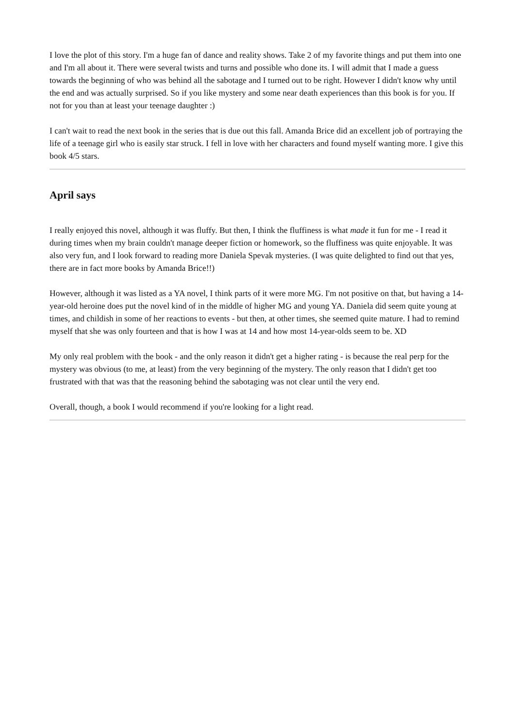I love the plot of this story. I'm a huge fan of dance and reality shows. Take 2 of my favorite things and put them into one and I'm all about it. There were several twists and turns and possible who done its. I will admit that I made a guess towards the beginning of who was behind all the sabotage and I turned out to be right. However I didn't know why until the end and was actually surprised. So if you like mystery and some near death experiences than this book is for you. If not for you than at least your teenage daughter :)
I can't wait to read the next book in the series that is due out this fall. Amanda Brice did an excellent job of portraying the life of a teenage girl who is easily star struck. I fell in love with her characters and found myself wanting more. I give this book 4/5 stars.
April says
I really enjoyed this novel, although it was fluffy. But then, I think the fluffiness is what made it fun for me - I read it during times when my brain couldn't manage deeper fiction or homework, so the fluffiness was quite enjoyable. It was also very fun, and I look forward to reading more Daniela Spevak mysteries. (I was quite delighted to find out that yes, there are in fact more books by Amanda Brice!!)
However, although it was listed as a YA novel, I think parts of it were more MG. I'm not positive on that, but having a 14-year-old heroine does put the novel kind of in the middle of higher MG and young YA. Daniela did seem quite young at times, and childish in some of her reactions to events - but then, at other times, she seemed quite mature. I had to remind myself that she was only fourteen and that is how I was at 14 and how most 14-year-olds seem to be. XD
My only real problem with the book - and the only reason it didn't get a higher rating - is because the real perp for the mystery was obvious (to me, at least) from the very beginning of the mystery. The only reason that I didn't get too frustrated with that was that the reasoning behind the sabotaging was not clear until the very end.
Overall, though, a book I would recommend if you're looking for a light read.